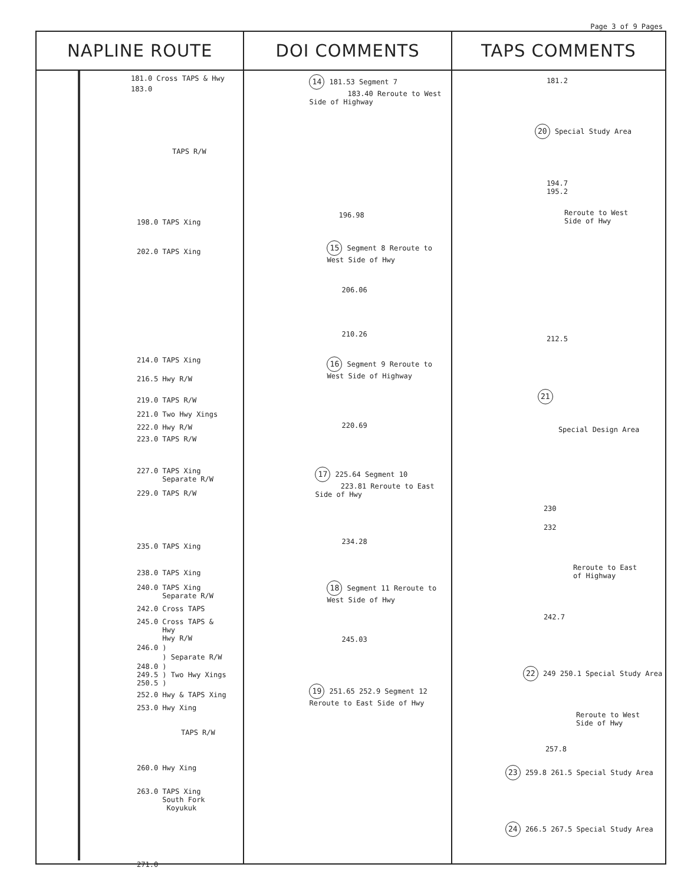Page 3 of 9 Pages
| NAPLINE ROUTE | DOI COMMENTS | TAPS COMMENTS |
| --- | --- | --- |
| 181.0 Cross TAPS & Hwy 183.0 TAPS R/W 198.0 TAPS Xing 202.0 TAPS Xing 214.0 TAPS Xing 216.5 Hwy R/W 219.0 TAPS R/W 221.0 Two Hwy Xings 222.0 Hwy R/W 223.0 TAPS R/W 227.0 TAPS Xing Separate R/W 229.0 TAPS R/W 235.0 TAPS Xing 238.0 TAPS Xing 240.0 TAPS Xing Separate R/W 242.0 Cross TAPS 245.0 Cross TAPS & Hwy Hwy R/W 246.0 ) ) Separate R/W 248.0 ) 249.5 ) Two Hwy Xings 250.5 ) 252.0 Hwy & TAPS Xing 253.0 Hwy Xing TAPS R/W 260.0 Hwy Xing 263.0 TAPS Xing South Fork Koyukuk 271.0 | 14 181.53 Segment 7 183.40 Reroute to West Side of Highway 196.98 15 Segment 8 Reroute to West Side of Hwy 206.06 210.26 16 Segment 9 Reroute to West Side of Highway 220.69 17 225.64 Segment 10 223.81 Reroute to East Side of Hwy 234.28 18 Segment 11 Reroute to West Side of Hwy 245.03 19 251.65 252.9 Segment 12 Reroute to East Side of Hwy | 181.2 20 Special Study Area 194.7 195.2 Reroute to West Side of Hwy 212.5 21 Special Design Area 230 232 Reroute to East of Highway 242.7 22 249 250.1 Special Study Area Reroute to West Side of Hwy 257.8 23 259.8 261.5 Special Study Area 24 266.5 267.5 Special Study Area |